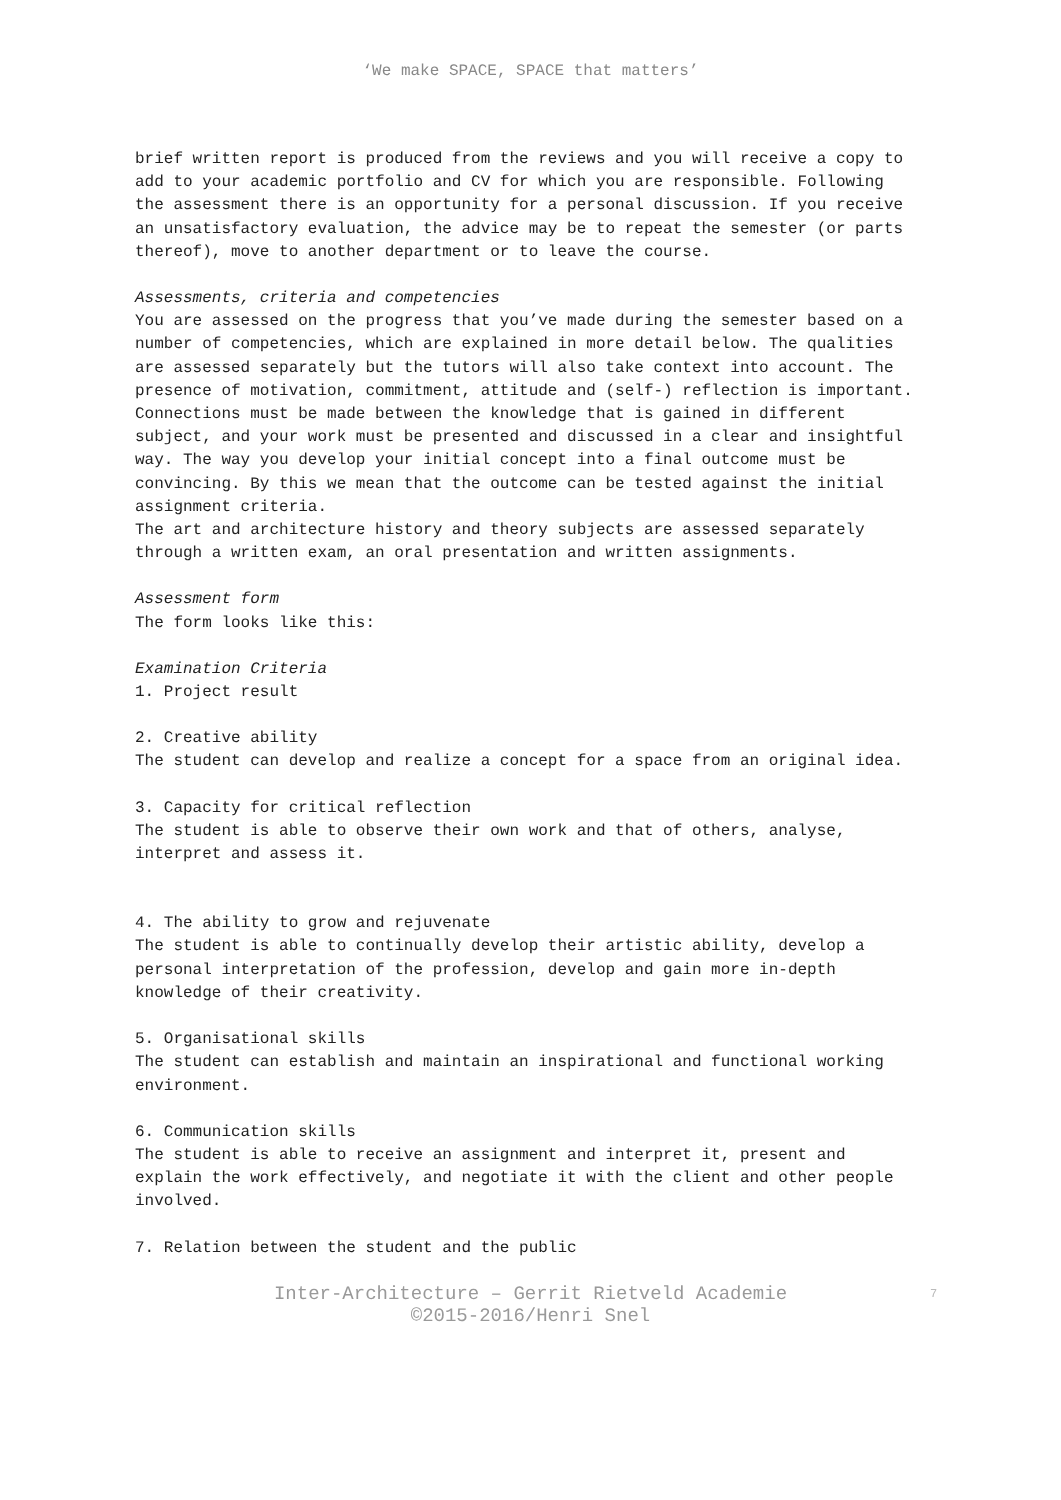‘We make SPACE, SPACE that matters’
brief written report is produced from the reviews and you will receive a copy to add to your academic portfolio and CV for which you are responsible. Following the assessment there is an opportunity for a personal discussion. If you receive an unsatisfactory evaluation, the advice may be to repeat the semester (or parts thereof), move to another department or to leave the course.
Assessments, criteria and competencies
You are assessed on the progress that you’ve made during the semester based on a number of competencies, which are explained in more detail below. The qualities are assessed separately but the tutors will also take context into account. The presence of motivation, commitment, attitude and (self-) reflection is important. Connections must be made between the knowledge that is gained in different subject, and your work must be presented and discussed in a clear and insightful way. The way you develop your initial concept into a final outcome must be convincing. By this we mean that the outcome can be tested against the initial assignment criteria.
The art and architecture history and theory subjects are assessed separately through a written exam, an oral presentation and written assignments.
Assessment form
The form looks like this:
Examination Criteria
1. Project result
2. Creative ability
The student can develop and realize a concept for a space from an original idea.
3. Capacity for critical reflection
The student is able to observe their own work and that of others, analyse, interpret and assess it.
4. The ability to grow and rejuvenate
The student is able to continually develop their artistic ability, develop a personal interpretation of the profession, develop and gain more in-depth knowledge of their creativity.
5. Organisational skills
The student can establish and maintain an inspirational and functional working environment.
6. Communication skills
The student is able to receive an assignment and interpret it, present and explain the work effectively, and negotiate it with the client and other people involved.
7. Relation between the student and the public
Inter-Architecture – Gerrit Rietveld Academie 7
©2015-2016/Henri Snel